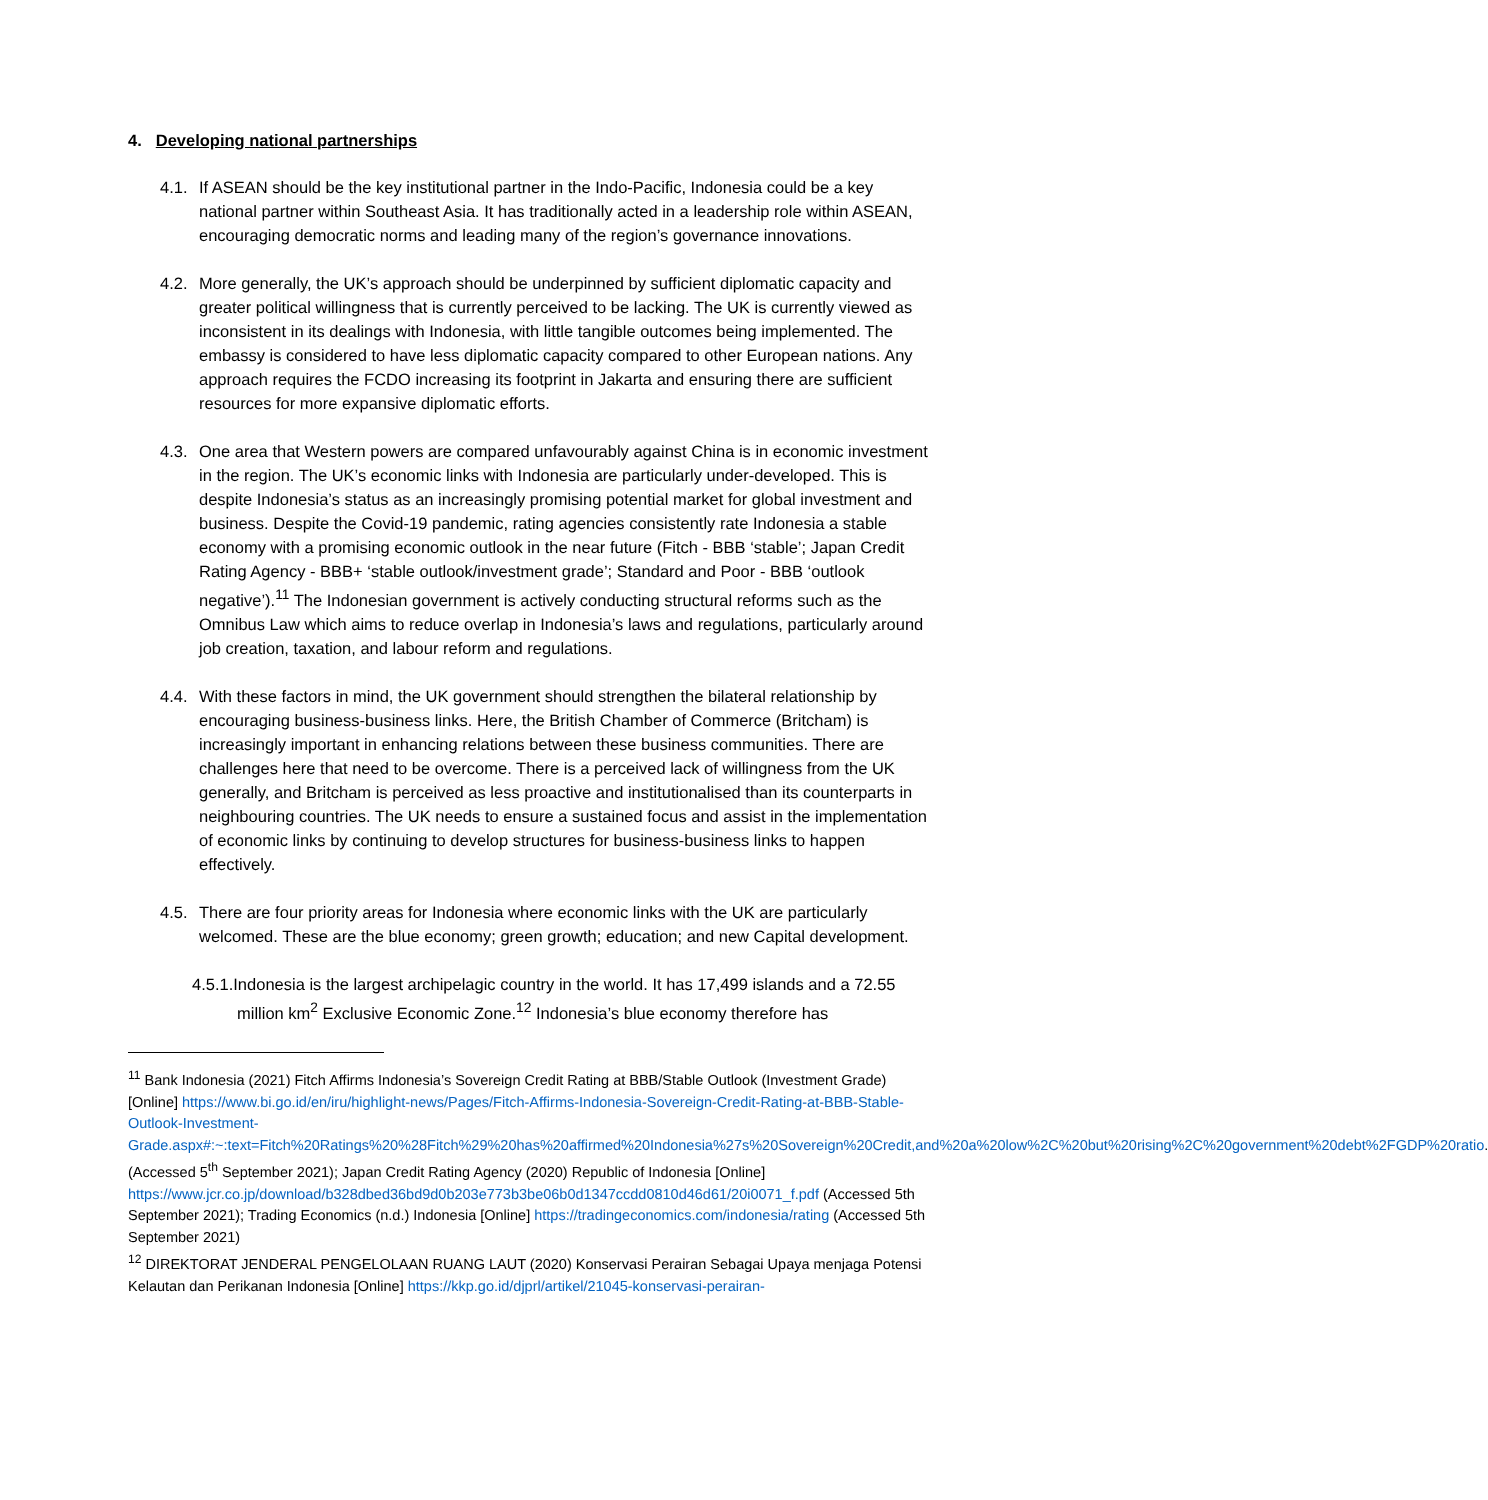4. Developing national partnerships
4.1.
If ASEAN should be the key institutional partner in the Indo-Pacific, Indonesia could be a key national partner within Southeast Asia. It has traditionally acted in a leadership role within ASEAN, encouraging democratic norms and leading many of the region’s governance innovations.
4.2.
More generally, the UK’s approach should be underpinned by sufficient diplomatic capacity and greater political willingness that is currently perceived to be lacking. The UK is currently viewed as inconsistent in its dealings with Indonesia, with little tangible outcomes being implemented. The embassy is considered to have less diplomatic capacity compared to other European nations. Any approach requires the FCDO increasing its footprint in Jakarta and ensuring there are sufficient resources for more expansive diplomatic efforts.
4.3.
One area that Western powers are compared unfavourably against China is in economic investment in the region. The UK’s economic links with Indonesia are particularly under-developed. This is despite Indonesia’s status as an increasingly promising potential market for global investment and business. Despite the Covid-19 pandemic, rating agencies consistently rate Indonesia a stable economy with a promising economic outlook in the near future (Fitch - BBB ‘stable’; Japan Credit Rating Agency - BBB+ ‘stable outlook/investment grade’; Standard and Poor - BBB ‘outlook negative’).<sup>11</sup> The Indonesian government is actively conducting structural reforms such as the Omnibus Law which aims to reduce overlap in Indonesia’s laws and regulations, particularly around job creation, taxation, and labour reform and regulations.
4.4.
With these factors in mind, the UK government should strengthen the bilateral relationship by encouraging business-business links. Here, the British Chamber of Commerce (Britcham) is increasingly important in enhancing relations between these business communities. There are challenges here that need to be overcome. There is a perceived lack of willingness from the UK generally, and Britcham is perceived as less proactive and institutionalised than its counterparts in neighbouring countries. The UK needs to ensure a sustained focus and assist in the implementation of economic links by continuing to develop structures for business-business links to happen effectively.
4.5.
There are four priority areas for Indonesia where economic links with the UK are particularly welcomed. These are the blue economy; green growth; education; and new Capital development.
4.5.1.Indonesia is the largest archipelagic country in the world. It has 17,499 islands and a 72.55 million km<sup>2</sup> Exclusive Economic Zone.<sup>12</sup> Indonesia’s blue economy therefore has
<sup>11</sup> Bank Indonesia (2021) Fitch Affirms Indonesia’s Sovereign Credit Rating at BBB/Stable Outlook (Investment Grade) [Online] https://www.bi.go.id/en/iru/highlight-news/Pages/Fitch-Affirms-Indonesia-Sovereign-Credit-Rating-at-BBB-Stable-Outlook-Investment-Grade.aspx#:~:text=Fitch%20Ratings%20%28Fitch%29%20has%20affirmed%20Indonesia%27s%20Sovereign%20Credit,and%20a%20low%2C%20but%20rising%2C%20government%20debt%2FGDP%20ratio. (Accessed 5<sup>th</sup> September 2021); Japan Credit Rating Agency (2020) Republic of Indonesia [Online] https://www.jcr.co.jp/download/b328dbed36bd9d0b203e773b3be06b0d1347ccdd0810d46d61/20i0071_f.pdf (Accessed 5th September 2021); Trading Economics (n.d.) Indonesia [Online] https://tradingeconomics.com/indonesia/rating (Accessed 5th September 2021)
<sup>12</sup> DIREKTORAT JENDERAL PENGELOLAAN RUANG LAUT (2020) Konservasi Perairan Sebagai Upaya menjaga Potensi Kelautan dan Perikanan Indonesia [Online] https://kkp.go.id/djprl/artikel/21045-konservasi-perairan-